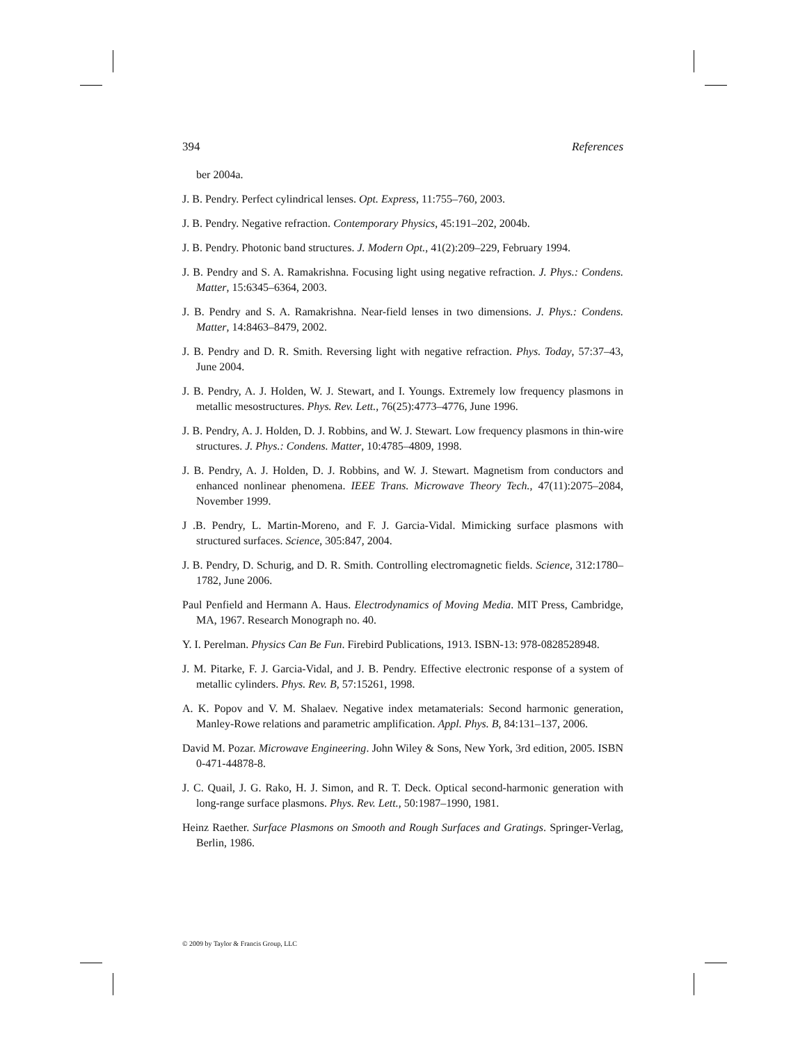394 References
ber 2004a.
J. B. Pendry. Perfect cylindrical lenses. Opt. Express, 11:755–760, 2003.
J. B. Pendry. Negative refraction. Contemporary Physics, 45:191–202, 2004b.
J. B. Pendry. Photonic band structures. J. Modern Opt., 41(2):209–229, February 1994.
J. B. Pendry and S. A. Ramakrishna. Focusing light using negative refraction. J. Phys.: Condens. Matter, 15:6345–6364, 2003.
J. B. Pendry and S. A. Ramakrishna. Near-field lenses in two dimensions. J. Phys.: Condens. Matter, 14:8463–8479, 2002.
J. B. Pendry and D. R. Smith. Reversing light with negative refraction. Phys. Today, 57:37–43, June 2004.
J. B. Pendry, A. J. Holden, W. J. Stewart, and I. Youngs. Extremely low frequency plasmons in metallic mesostructures. Phys. Rev. Lett., 76(25):4773–4776, June 1996.
J. B. Pendry, A. J. Holden, D. J. Robbins, and W. J. Stewart. Low frequency plasmons in thin-wire structures. J. Phys.: Condens. Matter, 10:4785–4809, 1998.
J. B. Pendry, A. J. Holden, D. J. Robbins, and W. J. Stewart. Magnetism from conductors and enhanced nonlinear phenomena. IEEE Trans. Microwave Theory Tech., 47(11):2075–2084, November 1999.
J .B. Pendry, L. Martin-Moreno, and F. J. Garcia-Vidal. Mimicking surface plasmons with structured surfaces. Science, 305:847, 2004.
J. B. Pendry, D. Schurig, and D. R. Smith. Controlling electromagnetic fields. Science, 312:1780–1782, June 2006.
Paul Penfield and Hermann A. Haus. Electrodynamics of Moving Media. MIT Press, Cambridge, MA, 1967. Research Monograph no. 40.
Y. I. Perelman. Physics Can Be Fun. Firebird Publications, 1913. ISBN-13: 978-0828528948.
J. M. Pitarke, F. J. Garcia-Vidal, and J. B. Pendry. Effective electronic response of a system of metallic cylinders. Phys. Rev. B, 57:15261, 1998.
A. K. Popov and V. M. Shalaev. Negative index metamaterials: Second harmonic generation, Manley-Rowe relations and parametric amplification. Appl. Phys. B, 84:131–137, 2006.
David M. Pozar. Microwave Engineering. John Wiley & Sons, New York, 3rd edition, 2005. ISBN 0-471-44878-8.
J. C. Quail, J. G. Rako, H. J. Simon, and R. T. Deck. Optical second-harmonic generation with long-range surface plasmons. Phys. Rev. Lett., 50:1987–1990, 1981.
Heinz Raether. Surface Plasmons on Smooth and Rough Surfaces and Gratings. Springer-Verlag, Berlin, 1986.
© 2009 by Taylor & Francis Group, LLC